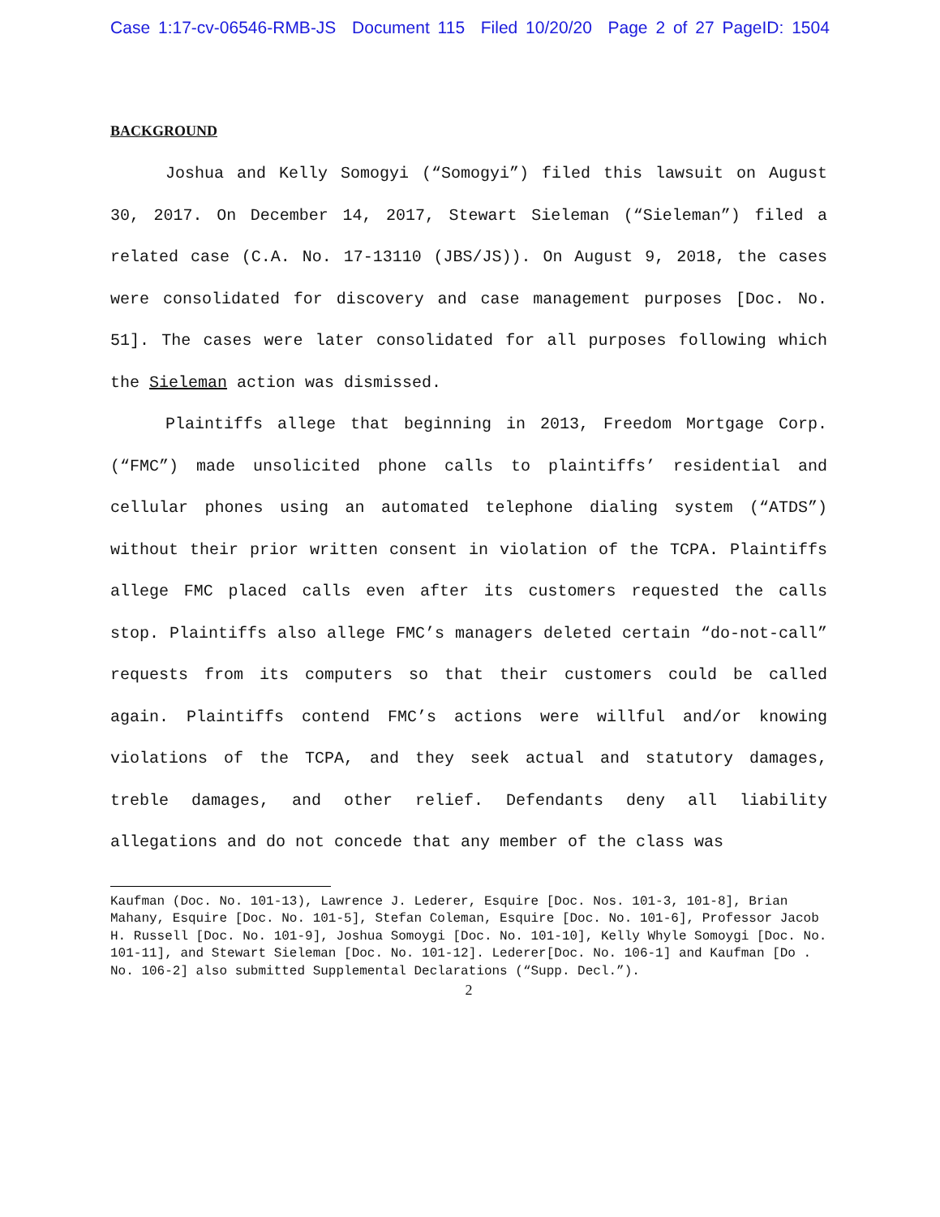Case 1:17-cv-06546-RMB-JS Document 115 Filed 10/20/20 Page 2 of 27 PageID: 1504
BACKGROUND
Joshua and Kelly Somogyi (“Somogyi”) filed this lawsuit on August 30, 2017. On December 14, 2017, Stewart Sieleman (“Sieleman”) filed a related case (C.A. No. 17-13110 (JBS/JS)). On August 9, 2018, the cases were consolidated for discovery and case management purposes [Doc. No. 51]. The cases were later consolidated for all purposes following which the Sieleman action was dismissed.
Plaintiffs allege that beginning in 2013, Freedom Mortgage Corp. (“FMC”) made unsolicited phone calls to plaintiffs’ residential and cellular phones using an automated telephone dialing system (“ATDS”) without their prior written consent in violation of the TCPA. Plaintiffs allege FMC placed calls even after its customers requested the calls stop. Plaintiffs also allege FMC’s managers deleted certain “do-not-call” requests from its computers so that their customers could be called again. Plaintiffs contend FMC’s actions were willful and/or knowing violations of the TCPA, and they seek actual and statutory damages, treble damages, and other relief. Defendants deny all liability allegations and do not concede that any member of the class was
Kaufman (Doc. No. 101-13), Lawrence J. Lederer, Esquire [Doc. Nos. 101-3, 101-8], Brian Mahany, Esquire [Doc. No. 101-5], Stefan Coleman, Esquire [Doc. No. 101-6], Professor Jacob H. Russell [Doc. No. 101-9], Joshua Somoygi [Doc. No. 101-10], Kelly Whyle Somoygi [Doc. No. 101-11], and Stewart Sieleman [Doc. No. 101-12]. Lederer[Doc. No. 106-1] and Kaufman [Do . No. 106-2] also submitted Supplemental Declarations (“Supp. Decl.”).
2